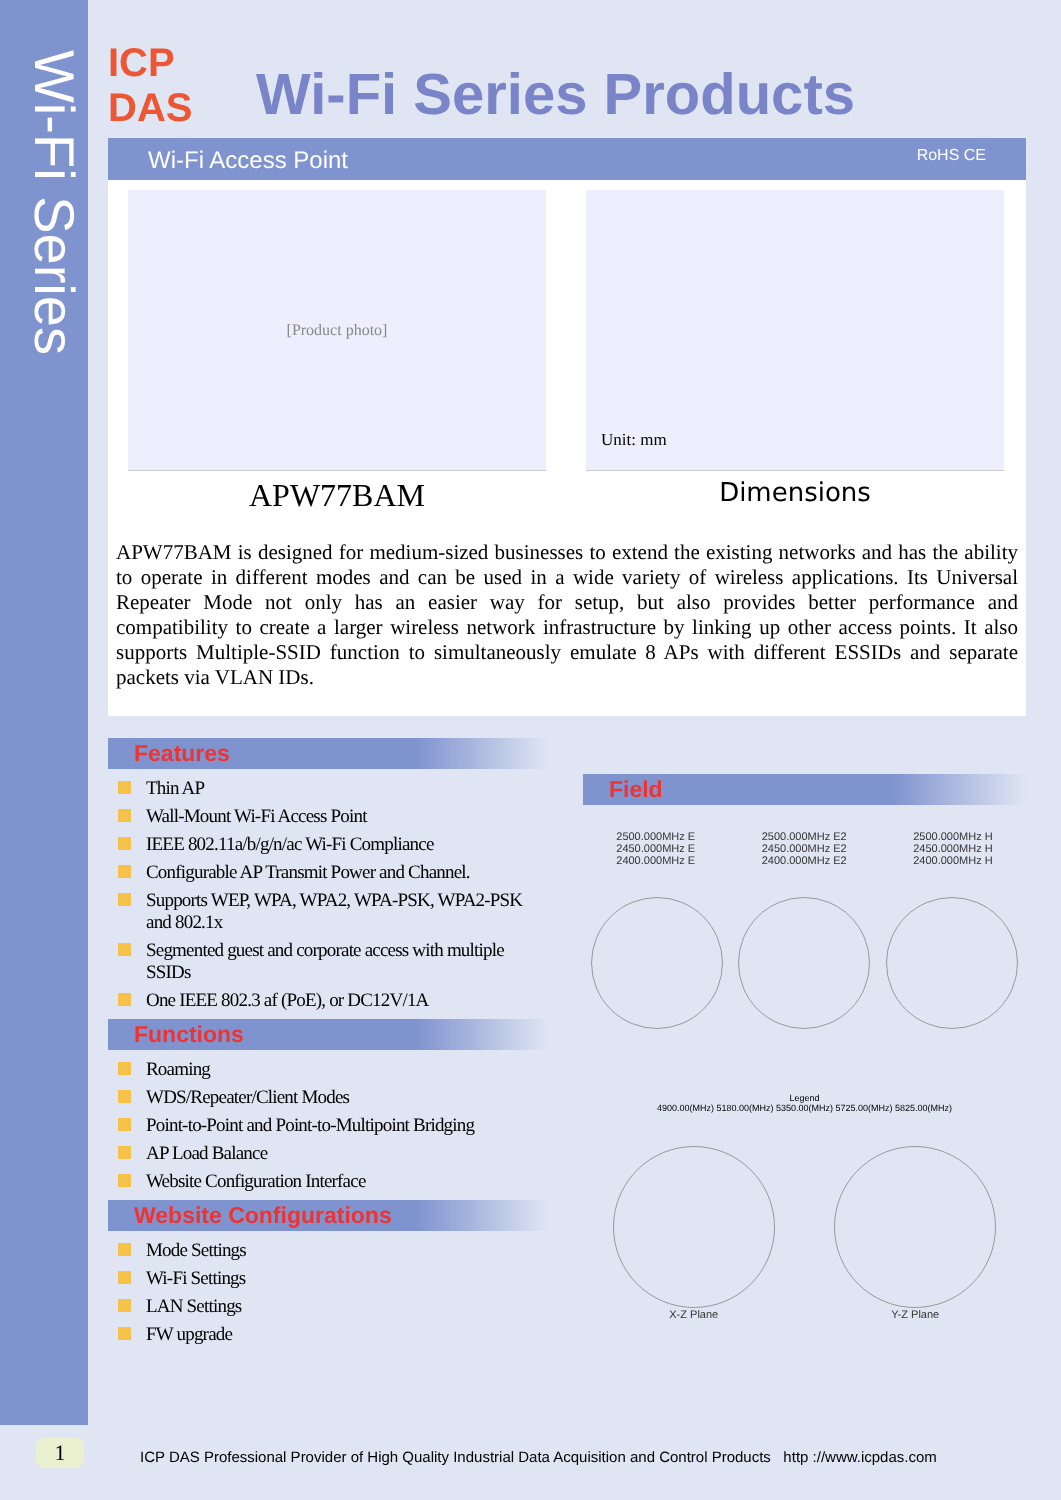Wi-Fi Series
ICP DAS
Wi-Fi Series Products
Wi-Fi Access Point RoHS CE
[Product photo]
APW77BAM
Unit: mm
Dimensions
APW77BAM is designed for medium-sized businesses to extend the existing networks and has the ability to operate in different modes and can be used in a wide variety of wireless applications. Its Universal Repeater Mode not only has an easier way for setup, but also provides better performance and compatibility to create a larger wireless network infrastructure by linking up other access points. It also supports Multiple-SSID function to simultaneously emulate 8 APs with different ESSIDs and separate packets via VLAN IDs.
Features
Thin AP
Wall-Mount Wi-Fi Access Point
IEEE 802.11a/b/g/n/ac Wi-Fi Compliance
Configurable AP Transmit Power and Channel.
Supports WEP, WPA, WPA2, WPA-PSK, WPA2-PSK and 802.1x
Segmented guest and corporate access with multiple SSIDs
One IEEE 802.3 af (PoE), or DC12V/1A
Functions
Roaming
WDS/Repeater/Client Modes
Point-to-Point and Point-to-Multipoint Bridging
AP Load Balance
Website Configuration Interface
Website Configurations
Mode Settings
Wi-Fi Settings
LAN Settings
FW upgrade
Field
2500.000MHz E
2450.000MHz E
2400.000MHz E
2500.000MHz E2
2450.000MHz E2
2400.000MHz E2
2500.000MHz H
2450.000MHz H
2400.000MHz H
Legend
4900.00(MHz) 5180.00(MHz) 5350.00(MHz) 5725.00(MHz) 5825.00(MHz)
X-Z Plane Y-Z Plane
1
ICP DAS Professional Provider of High Quality Industrial Data Acquisition and Control Products http ://www.icpdas.com